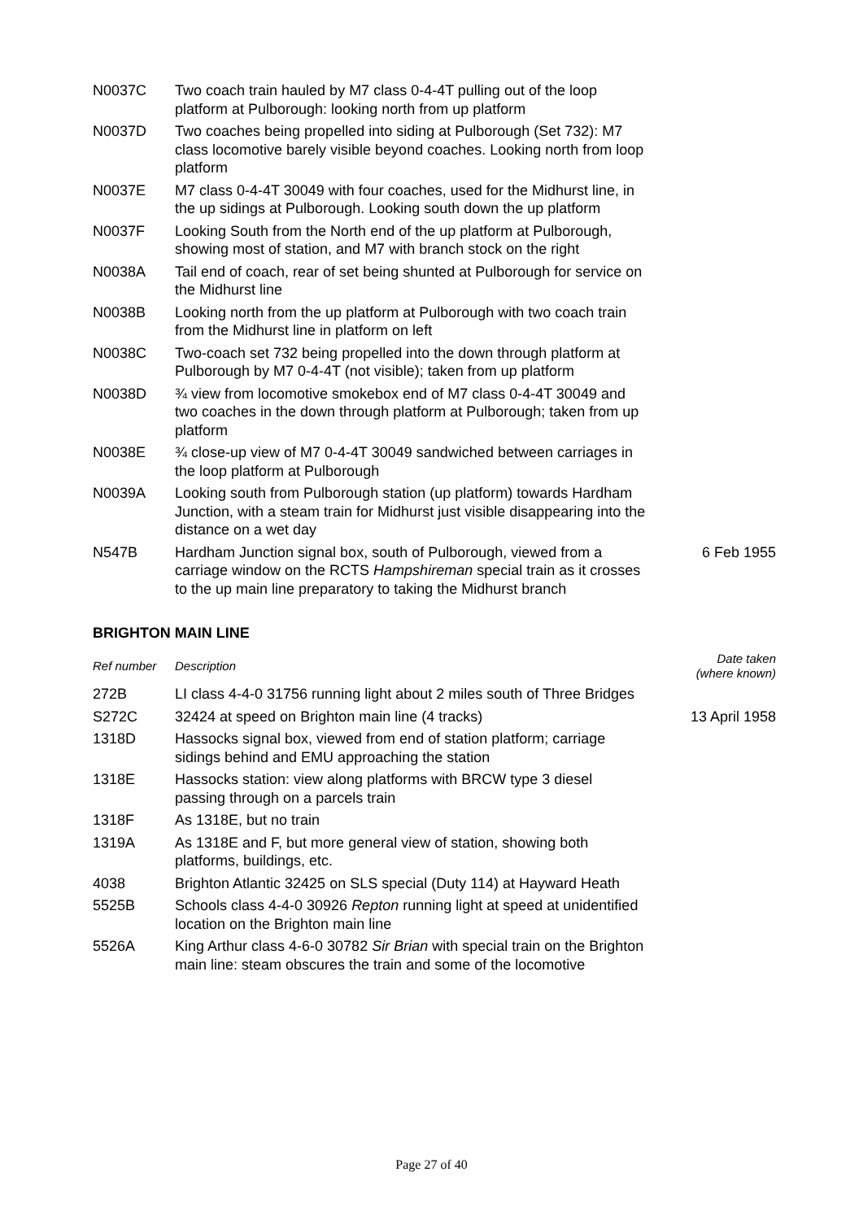| N0037C | Two coach train hauled by M7 class 0-4-4T pulling out of the loop platform at Pulborough: looking north from up platform | |
| N0037D | Two coaches being propelled into siding at Pulborough (Set 732): M7 class locomotive barely visible beyond coaches. Looking north from loop platform | |
| N0037E | M7 class 0-4-4T 30049 with four coaches, used for the Midhurst line, in the up sidings at Pulborough. Looking south down the up platform | |
| N0037F | Looking South from the North end of the up platform at Pulborough, showing most of station, and M7 with branch stock on the right | |
| N0038A | Tail end of coach, rear of set being shunted at Pulborough for service on the Midhurst line | |
| N0038B | Looking north from the up platform at Pulborough with two coach train from the Midhurst line in platform on left | |
| N0038C | Two-coach set 732 being propelled into the down through platform at Pulborough by M7 0-4-4T (not visible); taken from up platform | |
| N0038D | ¾ view from locomotive smokebox end of M7 class 0-4-4T 30049 and two coaches in the down through platform at Pulborough; taken from up platform | |
| N0038E | ¾ close-up view of M7 0-4-4T 30049 sandwiched between carriages in the loop platform at Pulborough | |
| N0039A | Looking south from Pulborough station (up platform) towards Hardham Junction, with a steam train for Midhurst just visible disappearing into the distance on a wet day | |
| N547B | Hardham Junction signal box, south of Pulborough, viewed from a carriage window on the RCTS Hampshireman special train as it crosses to the up main line preparatory to taking the Midhurst branch | 6 Feb 1955 |
BRIGHTON MAIN LINE
| Ref number | Description | Date taken (where known) |
| --- | --- | --- |
| 272B | LI class 4-4-0 31756 running light about 2 miles south of Three Bridges | |
| S272C | 32424 at speed on Brighton main line (4 tracks) | 13 April 1958 |
| 1318D | Hassocks signal box, viewed from end of station platform; carriage sidings behind and EMU approaching the station | |
| 1318E | Hassocks station: view along platforms with BRCW type 3 diesel passing through on a parcels train | |
| 1318F | As 1318E, but no train | |
| 1319A | As 1318E and F, but more general view of station, showing both platforms, buildings, etc. | |
| 4038 | Brighton Atlantic 32425 on SLS special (Duty 114) at Hayward Heath | |
| 5525B | Schools class 4-4-0 30926 Repton running light at speed at unidentified location on the Brighton main line | |
| 5526A | King Arthur class 4-6-0 30782 Sir Brian with special train on the Brighton main line: steam obscures the train and some of the locomotive | |
Page 27 of 40